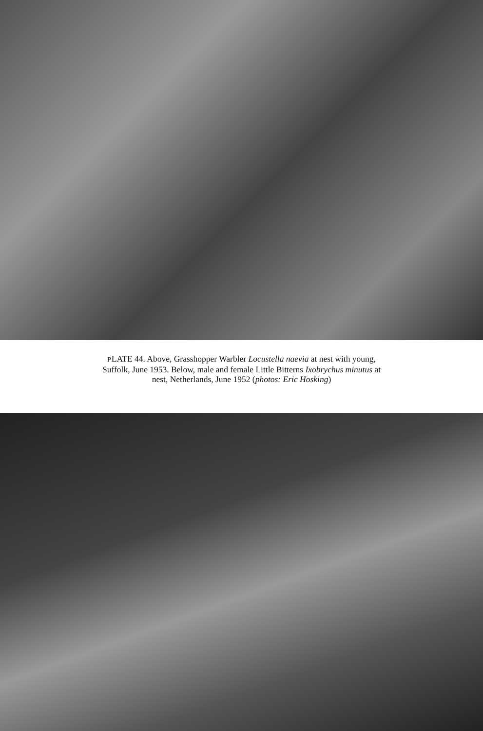PLATE 44. Above, Grasshopper Warbler Locustella naevia at nest with young,
Suffolk, June 1953. Below, male and female Little Bitterns Ixobrychus minutus at
nest, Netherlands, June 1952 (photos: Eric Hosking)